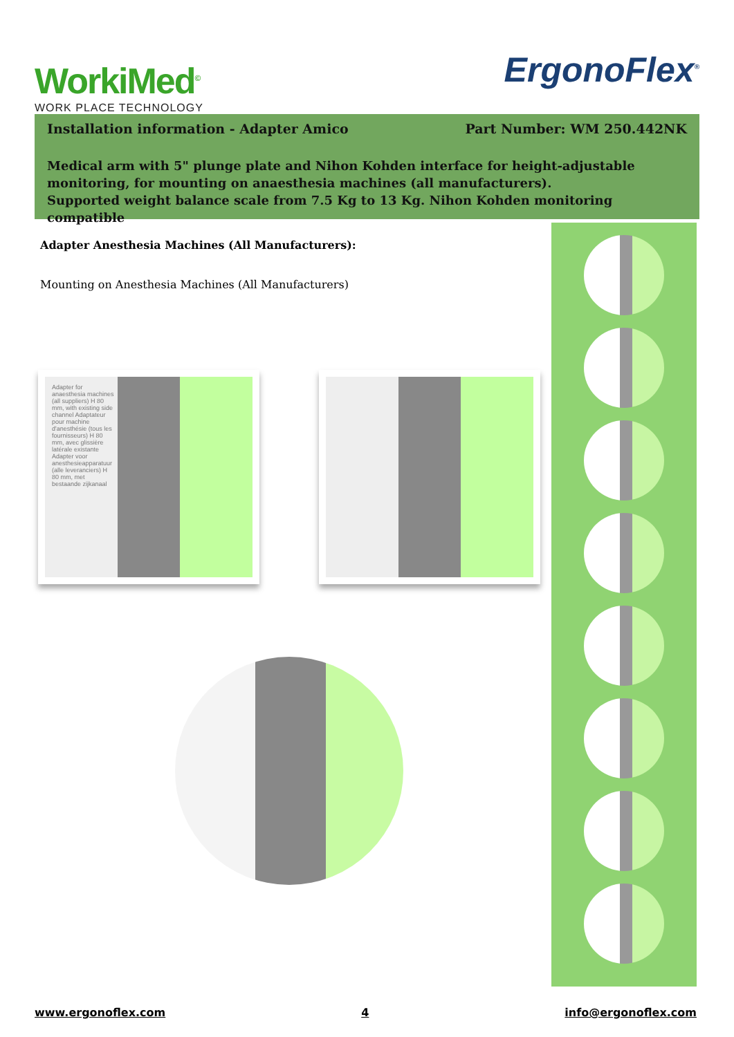WorkiMed<sup>©</sup>
WORK PLACE TECHNOLOGY
ErgonoFlex<sup>®</sup>
Installation information - Adapter Amico Part Number: WM 250.442NK
Medical arm with 5" plunge plate and Nihon Kohden interface for height-adjustable monitoring, for mounting on anaesthesia machines (all manufacturers).
Supported weight balance scale from 7.5 Kg to 13 Kg. Nihon Kohden monitoring compatible
Adapter Anesthesia Machines (All Manufacturers):
Mounting on Anesthesia Machines (All Manufacturers)
Adapter for anaesthesia machines (all suppliers) H 80 mm, with existing side channel Adaptateur pour machine d'anesthésie (tous les fournisseurs) H 80 mm, avec glissière latérale existante Adapter voor anesthesieapparatuur (alle leveranciers) H 80 mm, met bestaande zijkanaal
www.ergonoflex.com 4 info@ergonoflex.com